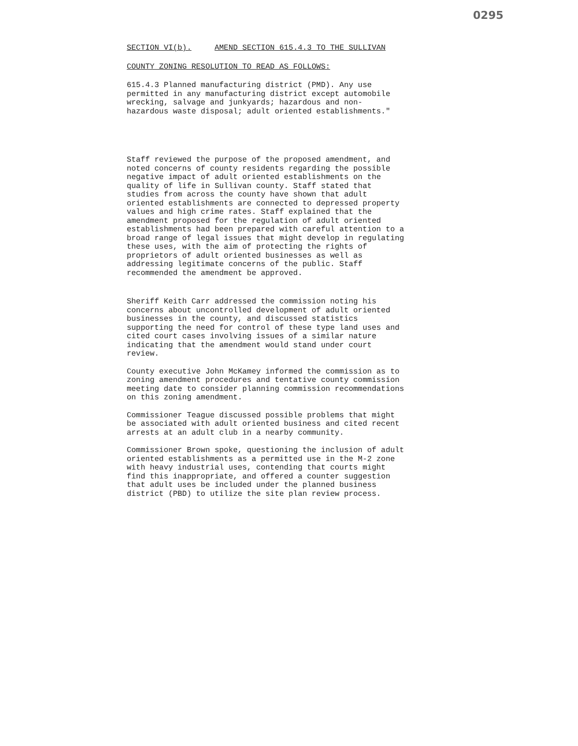0295
SECTION VI(b). AMEND SECTION 615.4.3 TO THE SULLIVAN
COUNTY ZONING RESOLUTION TO READ AS FOLLOWS:
615.4.3 Planned manufacturing district (PMD). Any use permitted in any manufacturing district except automobile wrecking, salvage and junkyards; hazardous and non- hazardous waste disposal; adult oriented establishments."
Staff reviewed the purpose of the proposed amendment, and noted concerns of county residents regarding the possible negative impact of adult oriented establishments on the quality of life in Sullivan county. Staff stated that studies from across the county have shown that adult oriented establishments are connected to depressed property values and high crime rates. Staff explained that the amendment proposed for the regulation of adult oriented establishments had been prepared with careful attention to a broad range of legal issues that might develop in regulating these uses, with the aim of protecting the rights of proprietors of adult oriented businesses as well as addressing legitimate concerns of the public. Staff recommended the amendment be approved.
Sheriff Keith Carr addressed the commission noting his concerns about uncontrolled development of adult oriented businesses in the county, and discussed statistics supporting the need for control of these type land uses and cited court cases involving issues of a similar nature indicating that the amendment would stand under court review.
County executive John McKamey informed the commission as to zoning amendment procedures and tentative county commission meeting date to consider planning commission recommendations on this zoning amendment.
Commissioner Teague discussed possible problems that might be associated with adult oriented business and cited recent arrests at an adult club in a nearby community.
Commissioner Brown spoke, questioning the inclusion of adult oriented establishments as a permitted use in the M-2 zone with heavy industrial uses, contending that courts might find this inappropriate, and offered a counter suggestion that adult uses be included under the planned business district (PBD) to utilize the site plan review process.